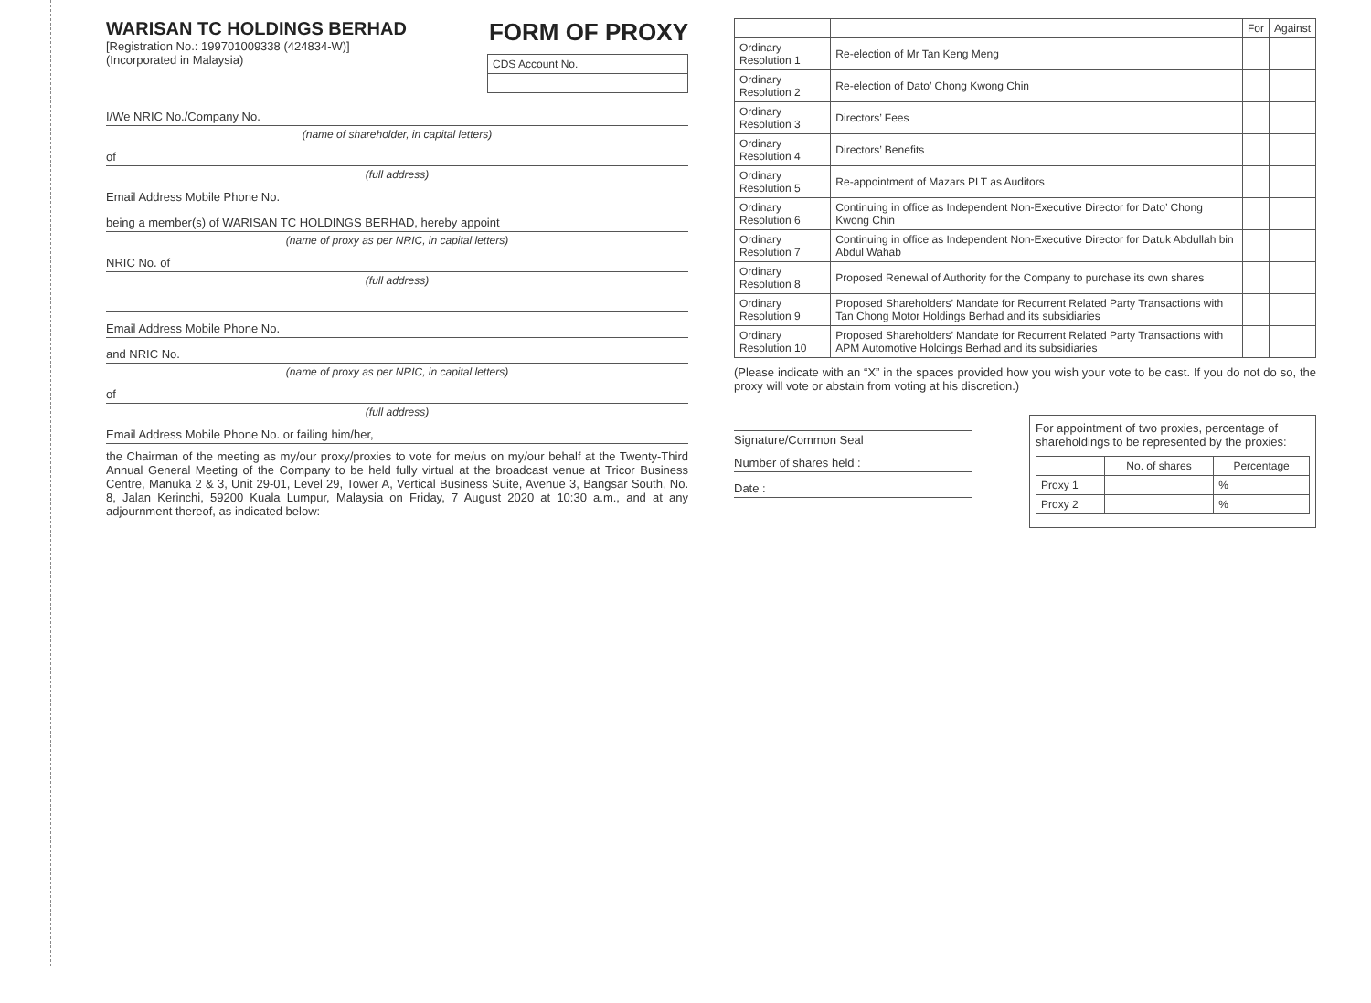WARISAN TC HOLDINGS BERHAD
[Registration No.: 199701009338 (424834-W)]
(Incorporated in Malaysia)
FORM OF PROXY
| CDS Account No. |
I/We NRIC No./Company No.
(name of shareholder, in capital letters)
of
(full address)
Email Address Mobile Phone No.
being a member(s) of WARISAN TC HOLDINGS BERHAD, hereby appoint
(name of proxy as per NRIC, in capital letters)
NRIC No. of
(full address)
Email Address Mobile Phone No.
and NRIC No.
(name of proxy as per NRIC, in capital letters)
of
(full address)
Email Address Mobile Phone No. or failing him/her,
the Chairman of the meeting as my/our proxy/proxies to vote for me/us on my/our behalf at the Twenty-Third Annual General Meeting of the Company to be held fully virtual at the broadcast venue at Tricor Business Centre, Manuka 2 & 3, Unit 29-01, Level 29, Tower A, Vertical Business Suite, Avenue 3, Bangsar South, No. 8, Jalan Kerinchi, 59200 Kuala Lumpur, Malaysia on Friday, 7 August 2020 at 10:30 a.m., and at any adjournment thereof, as indicated below:
| | | For | Against |
| --- | --- | --- | --- |
| Ordinary Resolution 1 | Re-election of Mr Tan Keng Meng | | |
| Ordinary Resolution 2 | Re-election of Dato’ Chong Kwong Chin | | |
| Ordinary Resolution 3 | Directors’ Fees | | |
| Ordinary Resolution 4 | Directors’ Benefits | | |
| Ordinary Resolution 5 | Re-appointment of Mazars PLT as Auditors | | |
| Ordinary Resolution 6 | Continuing in office as Independent Non-Executive Director for Dato’ Chong Kwong Chin | | |
| Ordinary Resolution 7 | Continuing in office as Independent Non-Executive Director for Datuk Abdullah bin Abdul Wahab | | |
| Ordinary Resolution 8 | Proposed Renewal of Authority for the Company to purchase its own shares | | |
| Ordinary Resolution 9 | Proposed Shareholders’ Mandate for Recurrent Related Party Transactions with Tan Chong Motor Holdings Berhad and its subsidiaries | | |
| Ordinary Resolution 10 | Proposed Shareholders’ Mandate for Recurrent Related Party Transactions with APM Automotive Holdings Berhad and its subsidiaries | | |
(Please indicate with an “X” in the spaces provided how you wish your vote to be cast. If you do not do so, the proxy will vote or abstain from voting at his discretion.)
Signature/Common Seal
Number of shares held :
Date :
For appointment of two proxies, percentage of shareholdings to be represented by the proxies:
| | No. of shares | Percentage |
| --- | --- | --- |
| Proxy 1 | | % |
| Proxy 2 | | % |